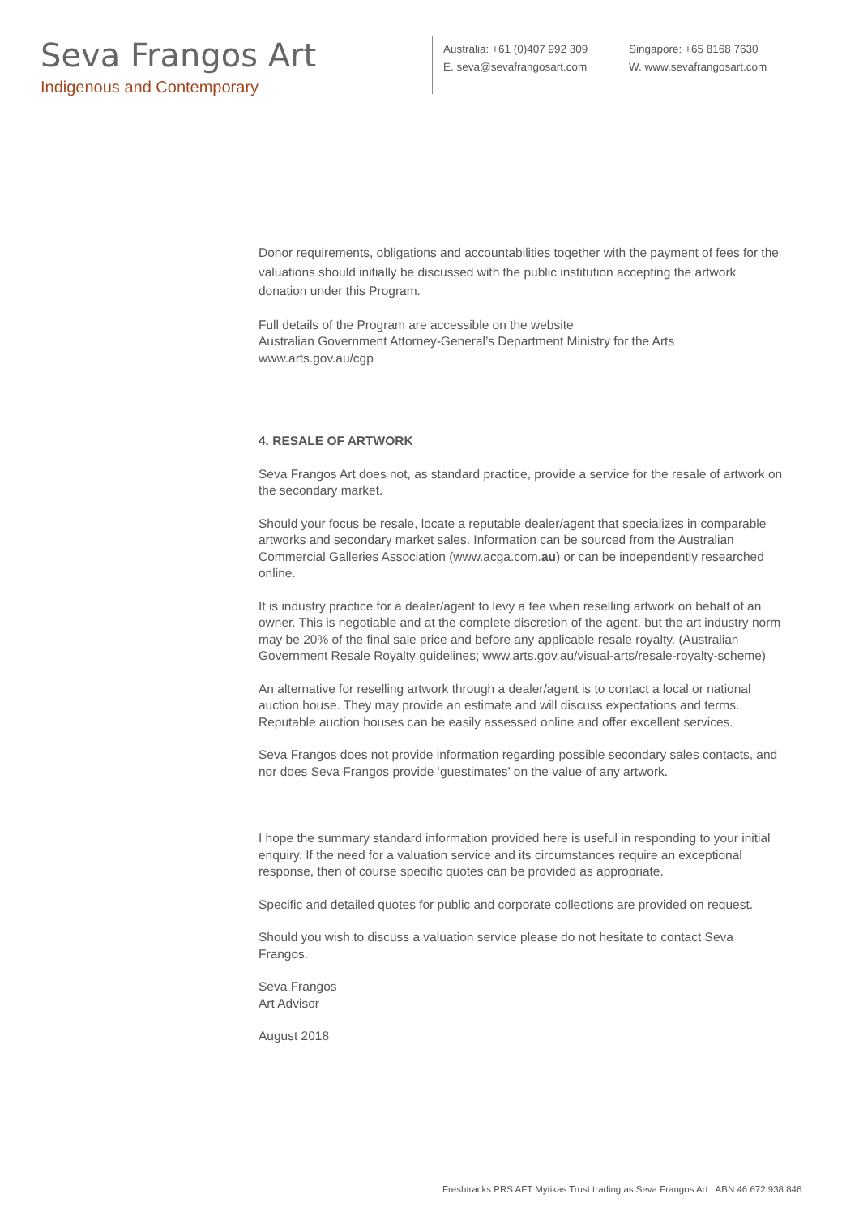Seva Frangos Art
Indigenous and Contemporary
Australia: +61 (0)407 992 309
E. seva@sevafrangosart.com
Singapore: +65 8168 7630
W. www.sevafrangosart.com
Donor requirements, obligations and accountabilities together with the payment of fees for the valuations should initially be discussed with the public institution accepting the artwork donation under this Program.
Full details of the Program are accessible on the website
Australian Government Attorney-General’s Department Ministry for the Arts
www.arts.gov.au/cgp
4. RESALE OF ARTWORK
Seva Frangos Art does not, as standard practice, provide a service for the resale of artwork on the secondary market.
Should your focus be resale, locate a reputable dealer/agent that specializes in comparable artworks and secondary market sales. Information can be sourced from the Australian Commercial Galleries Association (www.acga.com.au) or can be independently researched online.
It is industry practice for a dealer/agent to levy a fee when reselling artwork on behalf of an owner. This is negotiable and at the complete discretion of the agent, but the art industry norm may be 20% of the final sale price and before any applicable resale royalty. (Australian Government Resale Royalty guidelines; www.arts.gov.au/visual-arts/resale-royalty-scheme)
An alternative for reselling artwork through a dealer/agent is to contact a local or national auction house. They may provide an estimate and will discuss expectations and terms. Reputable auction houses can be easily assessed online and offer excellent services.
Seva Frangos does not provide information regarding possible secondary sales contacts, and nor does Seva Frangos provide ‘guestimates’ on the value of any artwork.
I hope the summary standard information provided here is useful in responding to your initial enquiry. If the need for a valuation service and its circumstances require an exceptional response, then of course specific quotes can be provided as appropriate.
Specific and detailed quotes for public and corporate collections are provided on request.
Should you wish to discuss a valuation service please do not hesitate to contact Seva Frangos.
Seva Frangos
Art Advisor
August 2018
Freshtracks PRS AFT Mytikas Trust trading as Seva Frangos Art ABN 46 672 938 846